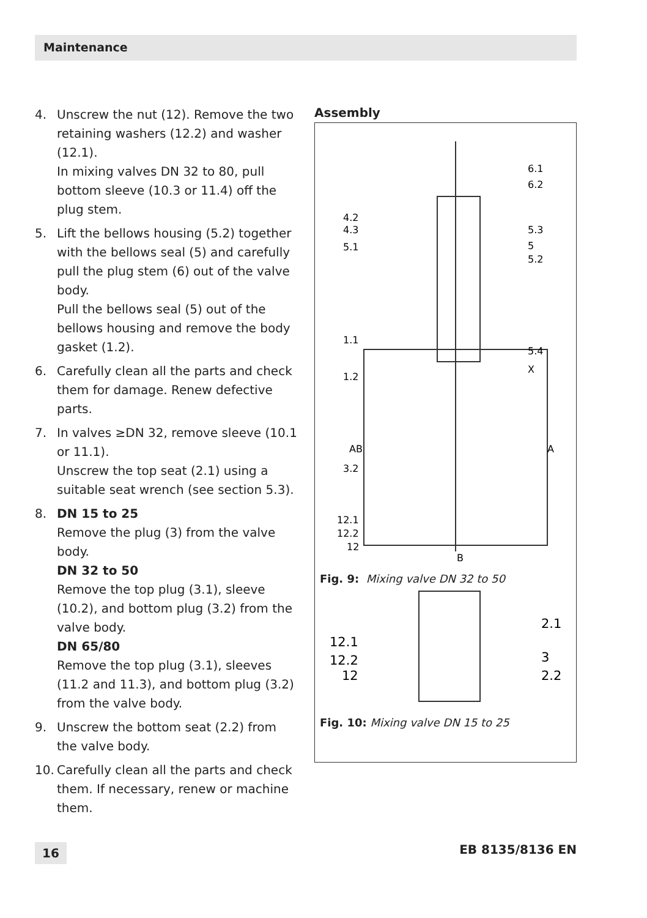Maintenance
4. Unscrew the nut (12). Remove the two retaining washers (12.2) and washer (12.1).
In mixing valves DN 32 to 80, pull bottom sleeve (10.3 or 11.4) off the plug stem.
5. Lift the bellows housing (5.2) together with the bellows seal (5) and carefully pull the plug stem (6) out of the valve body.
Pull the bellows seal (5) out of the bellows housing and remove the body gasket (1.2).
6. Carefully clean all the parts and check them for damage. Renew defective parts.
7. In valves ≥DN 32, remove sleeve (10.1 or 11.1).
Unscrew the top seat (2.1) using a suitable seat wrench (see section 5.3).
8. DN 15 to 25
Remove the plug (3) from the valve body.
DN 32 to 50
Remove the top plug (3.1), sleeve (10.2), and bottom plug (3.2) from the valve body.
DN 65/80
Remove the top plug (3.1), sleeves (11.2 and 11.3), and bottom plug (3.2) from the valve body.
9. Unscrew the bottom seat (2.2) from the valve body.
10. Carefully clean all the parts and check them. If necessary, renew or machine them.
Assembly
6.1
6.2
4.2
4.3
5.1
5.3
5
5.2
1.1
5.4
1.2
X
AB
A
3.2
12.1
12.2
12
B
Fig. 9: Mixing valve DN 32 to 50
12.1
12.2
12
2.1
3
2.2
Fig. 10: Mixing valve DN 15 to 25
16 EB 8135/8136 EN